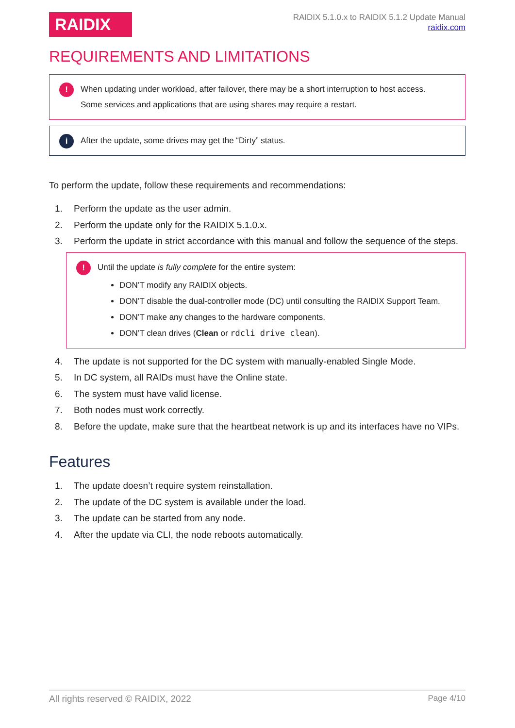RAIDIX
RAIDIX 5.1.0.x to RAIDIX 5.1.2 Update Manual
raidix.com
REQUIREMENTS AND LIMITATIONS
!
When updating under workload, after failover, there may be a short interruption to host access.
Some services and applications that are using shares may require a restart.
i
After the update, some drives may get the “Dirty” status.
To perform the update, follow these requirements and recommendations:
1. Perform the update as the user admin.
2. Perform the update only for the RAIDIX 5.1.0.x.
3. Perform the update in strict accordance with this manual and follow the sequence of the steps.
!
Until the update is fully complete for the entire system:
DON’T modify any RAIDIX objects.
DON’T disable the dual-controller mode (DC) until consulting the RAIDIX Support Team.
DON’T make any changes to the hardware components.
DON’T clean drives (Clean or rdcli drive clean).
4. The update is not supported for the DC system with manually-enabled Single Mode.
5. In DC system, all RAIDs must have the Online state.
6. The system must have valid license.
7. Both nodes must work correctly.
8. Before the update, make sure that the heartbeat network is up and its interfaces have no VIPs.
Features
1. The update doesn’t require system reinstallation.
2. The update of the DC system is available under the load.
3. The update can be started from any node.
4. After the update via CLI, the node reboots automatically.
All rights reserved © RAIDIX, 2022 Page 4/10